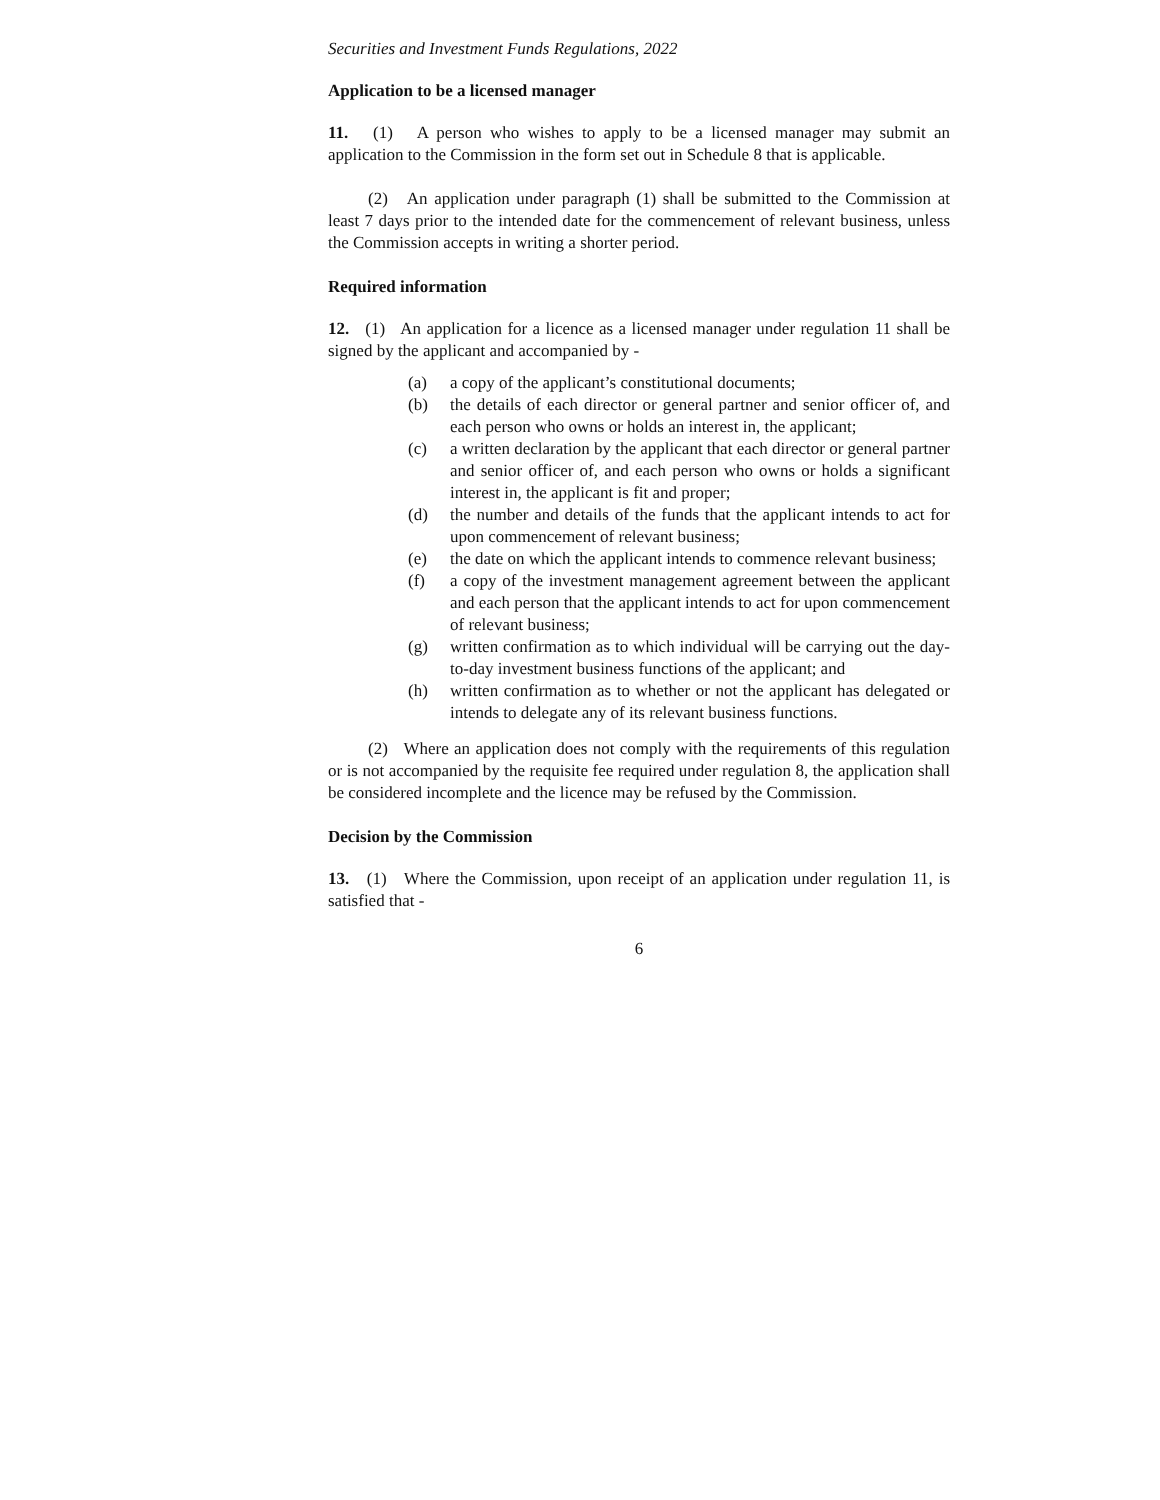Securities and Investment Funds Regulations, 2022
Application to be a licensed manager
11. (1) A person who wishes to apply to be a licensed manager may submit an application to the Commission in the form set out in Schedule 8 that is applicable.
(2) An application under paragraph (1) shall be submitted to the Commission at least 7 days prior to the intended date for the commencement of relevant business, unless the Commission accepts in writing a shorter period.
Required information
12. (1) An application for a licence as a licensed manager under regulation 11 shall be signed by the applicant and accompanied by -
(a) a copy of the applicant’s constitutional documents;
(b) the details of each director or general partner and senior officer of, and each person who owns or holds an interest in, the applicant;
(c) a written declaration by the applicant that each director or general partner and senior officer of, and each person who owns or holds a significant interest in, the applicant is fit and proper;
(d) the number and details of the funds that the applicant intends to act for upon commencement of relevant business;
(e) the date on which the applicant intends to commence relevant business;
(f) a copy of the investment management agreement between the applicant and each person that the applicant intends to act for upon commencement of relevant business;
(g) written confirmation as to which individual will be carrying out the day-to-day investment business functions of the applicant; and
(h) written confirmation as to whether or not the applicant has delegated or intends to delegate any of its relevant business functions.
(2) Where an application does not comply with the requirements of this regulation or is not accompanied by the requisite fee required under regulation 8, the application shall be considered incomplete and the licence may be refused by the Commission.
Decision by the Commission
13. (1) Where the Commission, upon receipt of an application under regulation 11, is satisfied that -
6